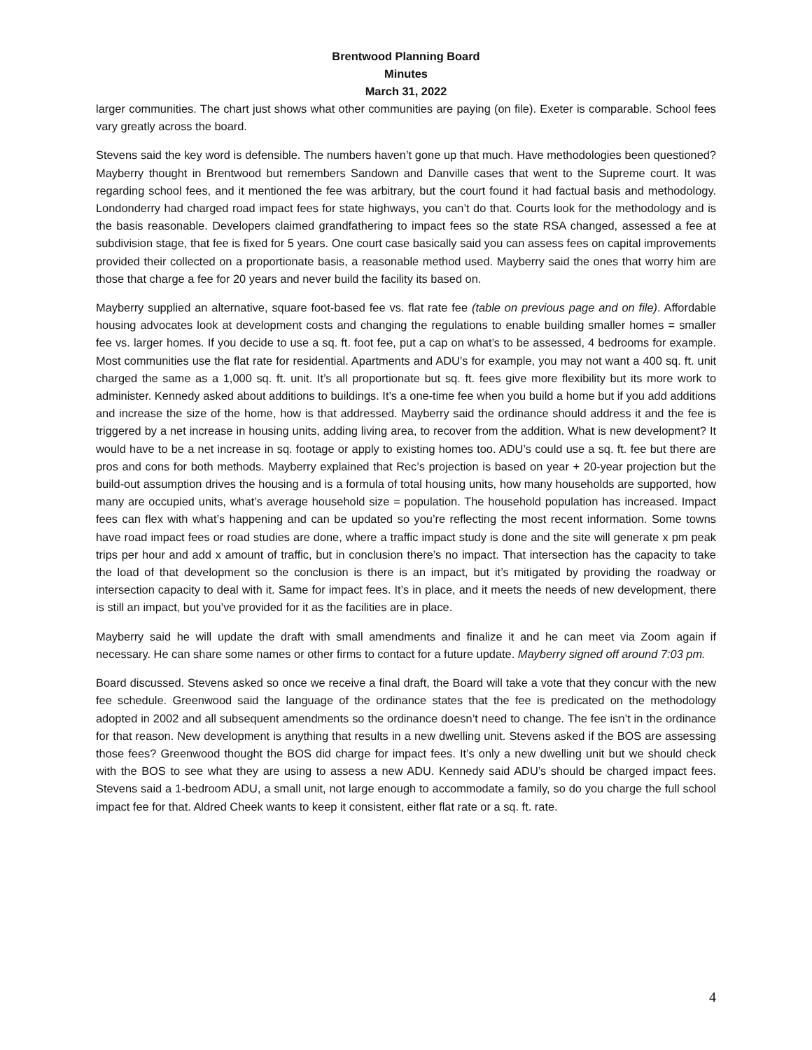Brentwood Planning Board
Minutes
March 31, 2022
larger communities. The chart just shows what other communities are paying (on file). Exeter is comparable. School fees vary greatly across the board.
Stevens said the key word is defensible. The numbers haven’t gone up that much. Have methodologies been questioned? Mayberry thought in Brentwood but remembers Sandown and Danville cases that went to the Supreme court. It was regarding school fees, and it mentioned the fee was arbitrary, but the court found it had factual basis and methodology. Londonderry had charged road impact fees for state highways, you can’t do that. Courts look for the methodology and is the basis reasonable. Developers claimed grandfathering to impact fees so the state RSA changed, assessed a fee at subdivision stage, that fee is fixed for 5 years. One court case basically said you can assess fees on capital improvements provided their collected on a proportionate basis, a reasonable method used. Mayberry said the ones that worry him are those that charge a fee for 20 years and never build the facility its based on.
Mayberry supplied an alternative, square foot-based fee vs. flat rate fee (table on previous page and on file). Affordable housing advocates look at development costs and changing the regulations to enable building smaller homes = smaller fee vs. larger homes. If you decide to use a sq. ft. foot fee, put a cap on what’s to be assessed, 4 bedrooms for example. Most communities use the flat rate for residential. Apartments and ADU’s for example, you may not want a 400 sq. ft. unit charged the same as a 1,000 sq. ft. unit. It’s all proportionate but sq. ft. fees give more flexibility but its more work to administer. Kennedy asked about additions to buildings. It’s a one-time fee when you build a home but if you add additions and increase the size of the home, how is that addressed. Mayberry said the ordinance should address it and the fee is triggered by a net increase in housing units, adding living area, to recover from the addition. What is new development? It would have to be a net increase in sq. footage or apply to existing homes too. ADU’s could use a sq. ft. fee but there are pros and cons for both methods. Mayberry explained that Rec’s projection is based on year + 20-year projection but the build-out assumption drives the housing and is a formula of total housing units, how many households are supported, how many are occupied units, what’s average household size = population. The household population has increased. Impact fees can flex with what’s happening and can be updated so you’re reflecting the most recent information. Some towns have road impact fees or road studies are done, where a traffic impact study is done and the site will generate x pm peak trips per hour and add x amount of traffic, but in conclusion there’s no impact. That intersection has the capacity to take the load of that development so the conclusion is there is an impact, but it’s mitigated by providing the roadway or intersection capacity to deal with it. Same for impact fees. It’s in place, and it meets the needs of new development, there is still an impact, but you’ve provided for it as the facilities are in place.
Mayberry said he will update the draft with small amendments and finalize it and he can meet via Zoom again if necessary. He can share some names or other firms to contact for a future update. Mayberry signed off around 7:03 pm.
Board discussed. Stevens asked so once we receive a final draft, the Board will take a vote that they concur with the new fee schedule. Greenwood said the language of the ordinance states that the fee is predicated on the methodology adopted in 2002 and all subsequent amendments so the ordinance doesn’t need to change. The fee isn’t in the ordinance for that reason. New development is anything that results in a new dwelling unit. Stevens asked if the BOS are assessing those fees? Greenwood thought the BOS did charge for impact fees. It’s only a new dwelling unit but we should check with the BOS to see what they are using to assess a new ADU. Kennedy said ADU’s should be charged impact fees. Stevens said a 1-bedroom ADU, a small unit, not large enough to accommodate a family, so do you charge the full school impact fee for that. Aldred Cheek wants to keep it consistent, either flat rate or a sq. ft. rate.
4